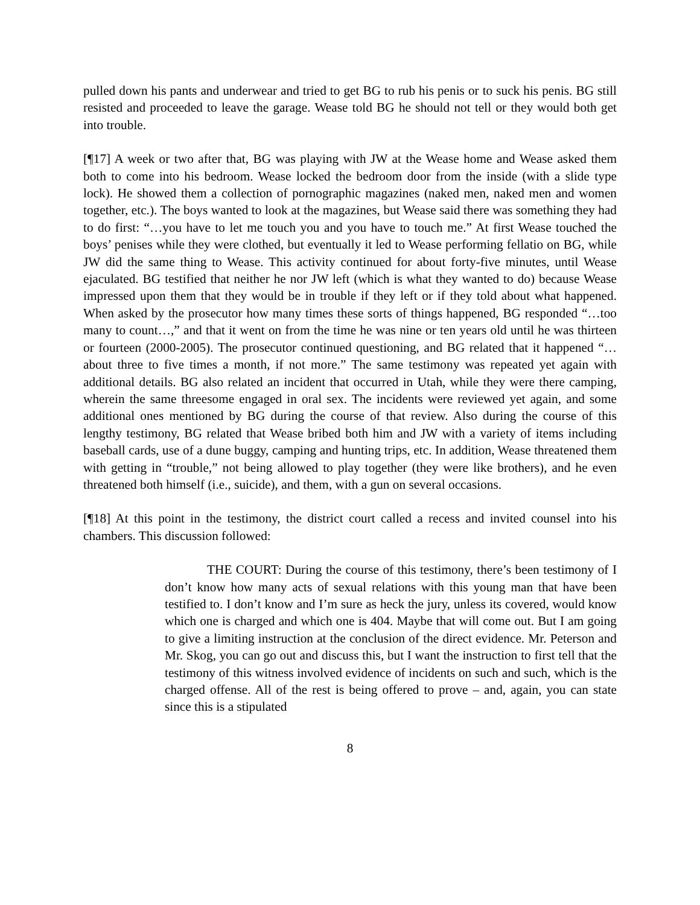pulled down his pants and underwear and tried to get BG to rub his penis or to suck his penis. BG still resisted and proceeded to leave the garage. Wease told BG he should not tell or they would both get into trouble.
[¶17] A week or two after that, BG was playing with JW at the Wease home and Wease asked them both to come into his bedroom. Wease locked the bedroom door from the inside (with a slide type lock). He showed them a collection of pornographic magazines (naked men, naked men and women together, etc.). The boys wanted to look at the magazines, but Wease said there was something they had to do first: “…you have to let me touch you and you have to touch me.” At first Wease touched the boys’ penises while they were clothed, but eventually it led to Wease performing fellatio on BG, while JW did the same thing to Wease. This activity continued for about forty-five minutes, until Wease ejaculated. BG testified that neither he nor JW left (which is what they wanted to do) because Wease impressed upon them that they would be in trouble if they left or if they told about what happened. When asked by the prosecutor how many times these sorts of things happened, BG responded “…too many to count…,” and that it went on from the time he was nine or ten years old until he was thirteen or fourteen (2000-2005). The prosecutor continued questioning, and BG related that it happened “… about three to five times a month, if not more.” The same testimony was repeated yet again with additional details. BG also related an incident that occurred in Utah, while they were there camping, wherein the same threesome engaged in oral sex. The incidents were reviewed yet again, and some additional ones mentioned by BG during the course of that review. Also during the course of this lengthy testimony, BG related that Wease bribed both him and JW with a variety of items including baseball cards, use of a dune buggy, camping and hunting trips, etc. In addition, Wease threatened them with getting in “trouble,” not being allowed to play together (they were like brothers), and he even threatened both himself (i.e., suicide), and them, with a gun on several occasions.
[¶18] At this point in the testimony, the district court called a recess and invited counsel into his chambers. This discussion followed:
THE COURT: During the course of this testimony, there’s been testimony of I don’t know how many acts of sexual relations with this young man that have been testified to. I don’t know and I’m sure as heck the jury, unless its covered, would know which one is charged and which one is 404. Maybe that will come out. But I am going to give a limiting instruction at the conclusion of the direct evidence. Mr. Peterson and Mr. Skog, you can go out and discuss this, but I want the instruction to first tell that the testimony of this witness involved evidence of incidents on such and such, which is the charged offense. All of the rest is being offered to prove – and, again, you can state since this is a stipulated
8